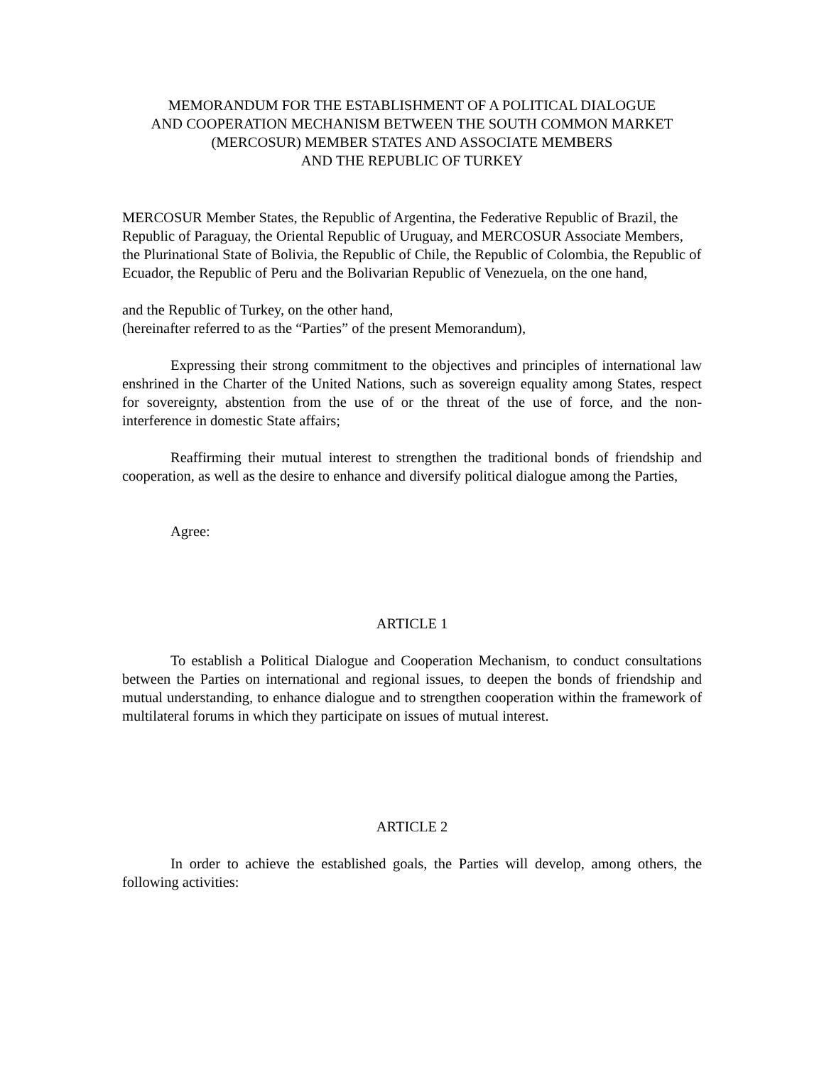MEMORANDUM FOR THE ESTABLISHMENT OF A POLITICAL DIALOGUE
AND COOPERATION MECHANISM BETWEEN THE SOUTH COMMON MARKET
(MERCOSUR) MEMBER STATES AND ASSOCIATE MEMBERS
AND THE REPUBLIC OF TURKEY
MERCOSUR Member States, the Republic of Argentina, the Federative Republic of Brazil, the Republic of Paraguay, the Oriental Republic of Uruguay, and MERCOSUR Associate Members, the Plurinational State of Bolivia, the Republic of Chile, the Republic of Colombia, the Republic of Ecuador, the Republic of Peru and the Bolivarian Republic of Venezuela, on the one hand,
and the Republic of Turkey, on the other hand,
(hereinafter referred to as the “Parties” of the present Memorandum),
Expressing their strong commitment to the objectives and principles of international law enshrined in the Charter of the United Nations, such as sovereign equality among States, respect for sovereignty, abstention from the use of or the threat of the use of force, and the non-interference in domestic State affairs;
Reaffirming their mutual interest to strengthen the traditional bonds of friendship and cooperation, as well as the desire to enhance and diversify political dialogue among the Parties,
Agree:
ARTICLE 1
To establish a Political Dialogue and Cooperation Mechanism, to conduct consultations between the Parties on international and regional issues, to deepen the bonds of friendship and mutual understanding, to enhance dialogue and to strengthen cooperation within the framework of multilateral forums in which they participate on issues of mutual interest.
ARTICLE 2
In order to achieve the established goals, the Parties will develop, among others, the following activities: